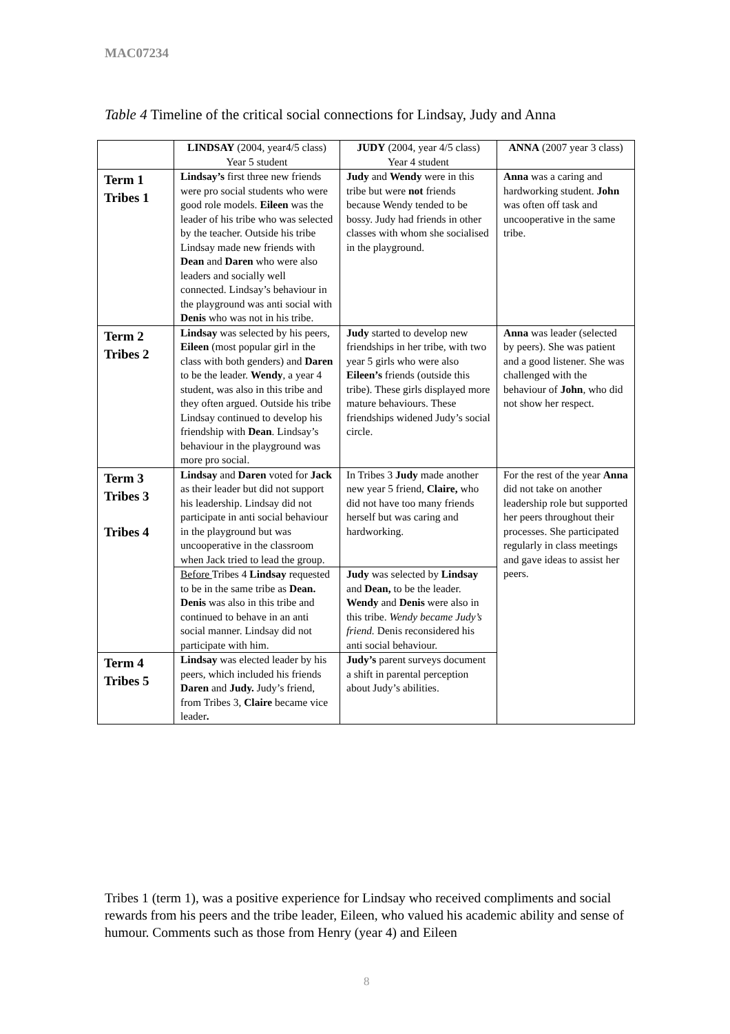MAC07234
Table 4 Timeline of the critical social connections for Lindsay, Judy and Anna
| | LINDSAY (2004, year4/5 class) Year 5 student | JUDY (2004, year 4/5 class) Year 4 student | ANNA (2007 year 3 class) |
| --- | --- | --- | --- |
| Term 1 Tribes 1 | Lindsay’s first three new friends were pro social students who were good role models. Eileen was the leader of his tribe who was selected by the teacher. Outside his tribe Lindsay made new friends with Dean and Daren who were also leaders and socially well connected. Lindsay’s behaviour in the playground was anti social with Denis who was not in his tribe. | Judy and Wendy were in this tribe but were not friends because Wendy tended to be bossy. Judy had friends in other classes with whom she socialised in the playground. | Anna was a caring and hardworking student. John was often off task and uncooperative in the same tribe. |
| Term 2 Tribes 2 | Lindsay was selected by his peers, Eileen (most popular girl in the class with both genders) and Daren to be the leader. Wendy , a year 4 student, was also in this tribe and they often argued. Outside his tribe Lindsay continued to develop his friendship with Dean . Lindsay’s behaviour in the playground was more pro social. | Judy started to develop new friendships in her tribe, with two year 5 girls who were also Eileen’s friends (outside this tribe). These girls displayed more mature behaviours. These friendships widened Judy’s social circle. | Anna was leader (selected by peers). She was patient and a good listener. She was challenged with the behaviour of John , who did not show her respect. |
| Term 3 Tribes 3 Tribes 4 | Lindsay and Daren voted for Jack as their leader but did not support his leadership. Lindsay did not participate in anti social behaviour in the playground but was uncooperative in the classroom when Jack tried to lead the group. | In Tribes 3 Judy made another new year 5 friend, Claire, who did not have too many friends herself but was caring and hardworking. | For the rest of the year Anna did not take on another leadership role but supported her peers throughout their processes. She participated regularly in class meetings and gave ideas to assist her peers. |
| | Before Tribes 4 Lindsay requested to be in the same tribe as Dean. Denis was also in this tribe and continued to behave in an anti social manner. Lindsay did not participate with him. | Judy was selected by Lindsay and Dean, to be the leader. Wendy and Denis were also in this tribe. Wendy became Judy’s friend. Denis reconsidered his anti social behaviour. | |
| Term 4 Tribes 5 | Lindsay was elected leader by his peers, which included his friends Daren and Judy. Judy’s friend, from Tribes 3, Claire became vice leader . | Judy’s parent surveys document a shift in parental perception about Judy’s abilities. | |
Tribes 1 (term 1), was a positive experience for Lindsay who received compliments and social rewards from his peers and the tribe leader, Eileen, who valued his academic ability and sense of humour. Comments such as those from Henry (year 4) and Eileen
8